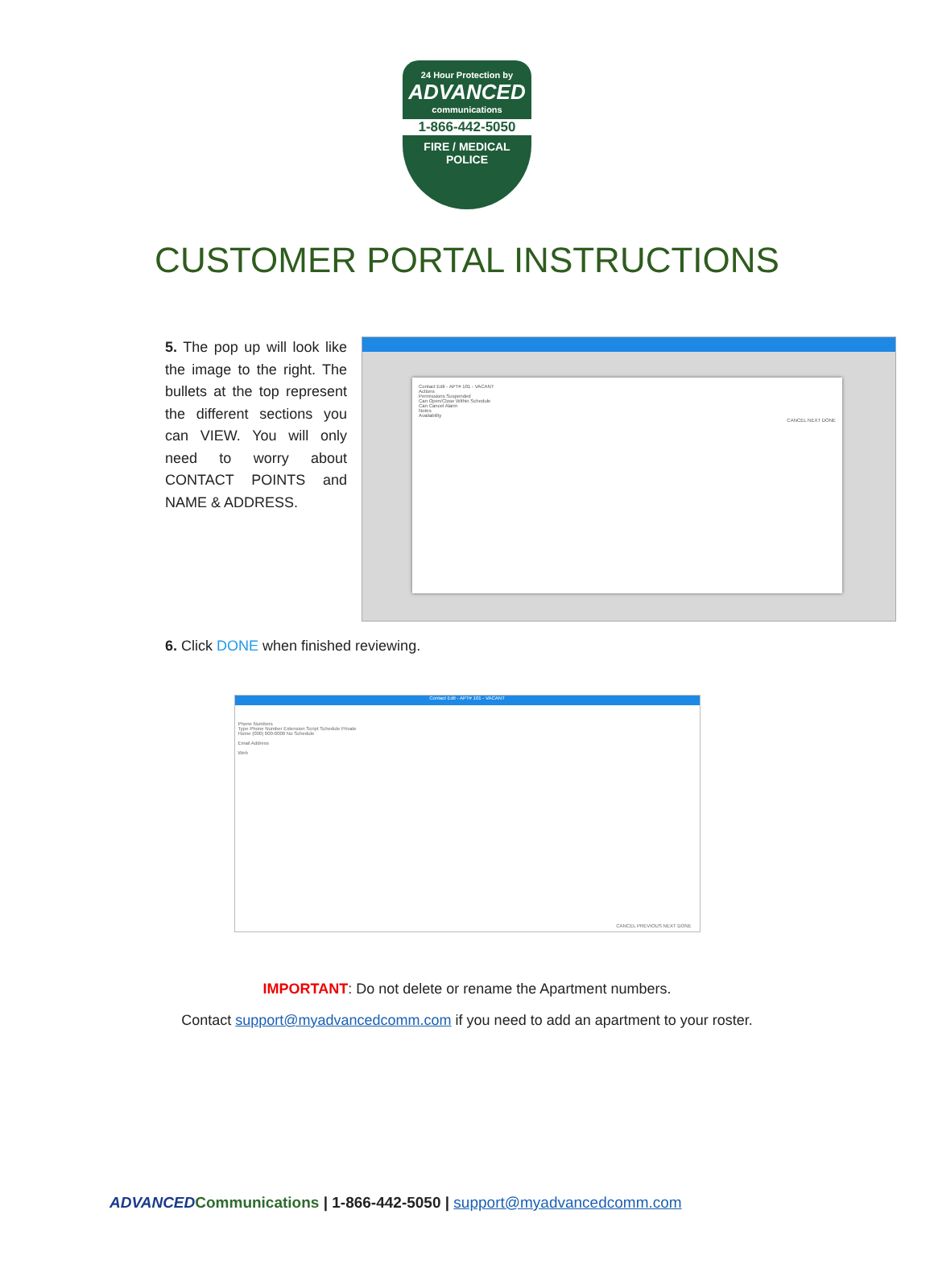24 Hour Protection by
ADVANCED
communications
1-866-442-5050
FIRE / MEDICAL
POLICE
CUSTOMER PORTAL INSTRUCTIONS
5. The pop up will look like the image to the right. The bullets at the top represent the different sections you can VIEW. You will only need to worry about CONTACT POINTS and NAME & ADDRESS.
Contact Edit - APT# 101 - VACANT
Actions
Permissions Suspended
Can Open/Close Within Schedule
Can Cancel Alarm
Notes
Availability
CANCEL NEXT DONE
6. Click DONE when finished reviewing.
Contact Edit - APT# 101 - VACANT
Phone Numbers
Type Phone Number Extension Script Schedule Private
Home (000) 000-0000 No Schedule
Email Address
Web
CANCEL PREVIOUS NEXT DONE
IMPORTANT: Do not delete or rename the Apartment numbers.
Contact support@myadvancedcomm.com if you need to add an apartment to your roster.
ADVANCED Communications | 1-866-442-5050 | support@myadvancedcomm.com